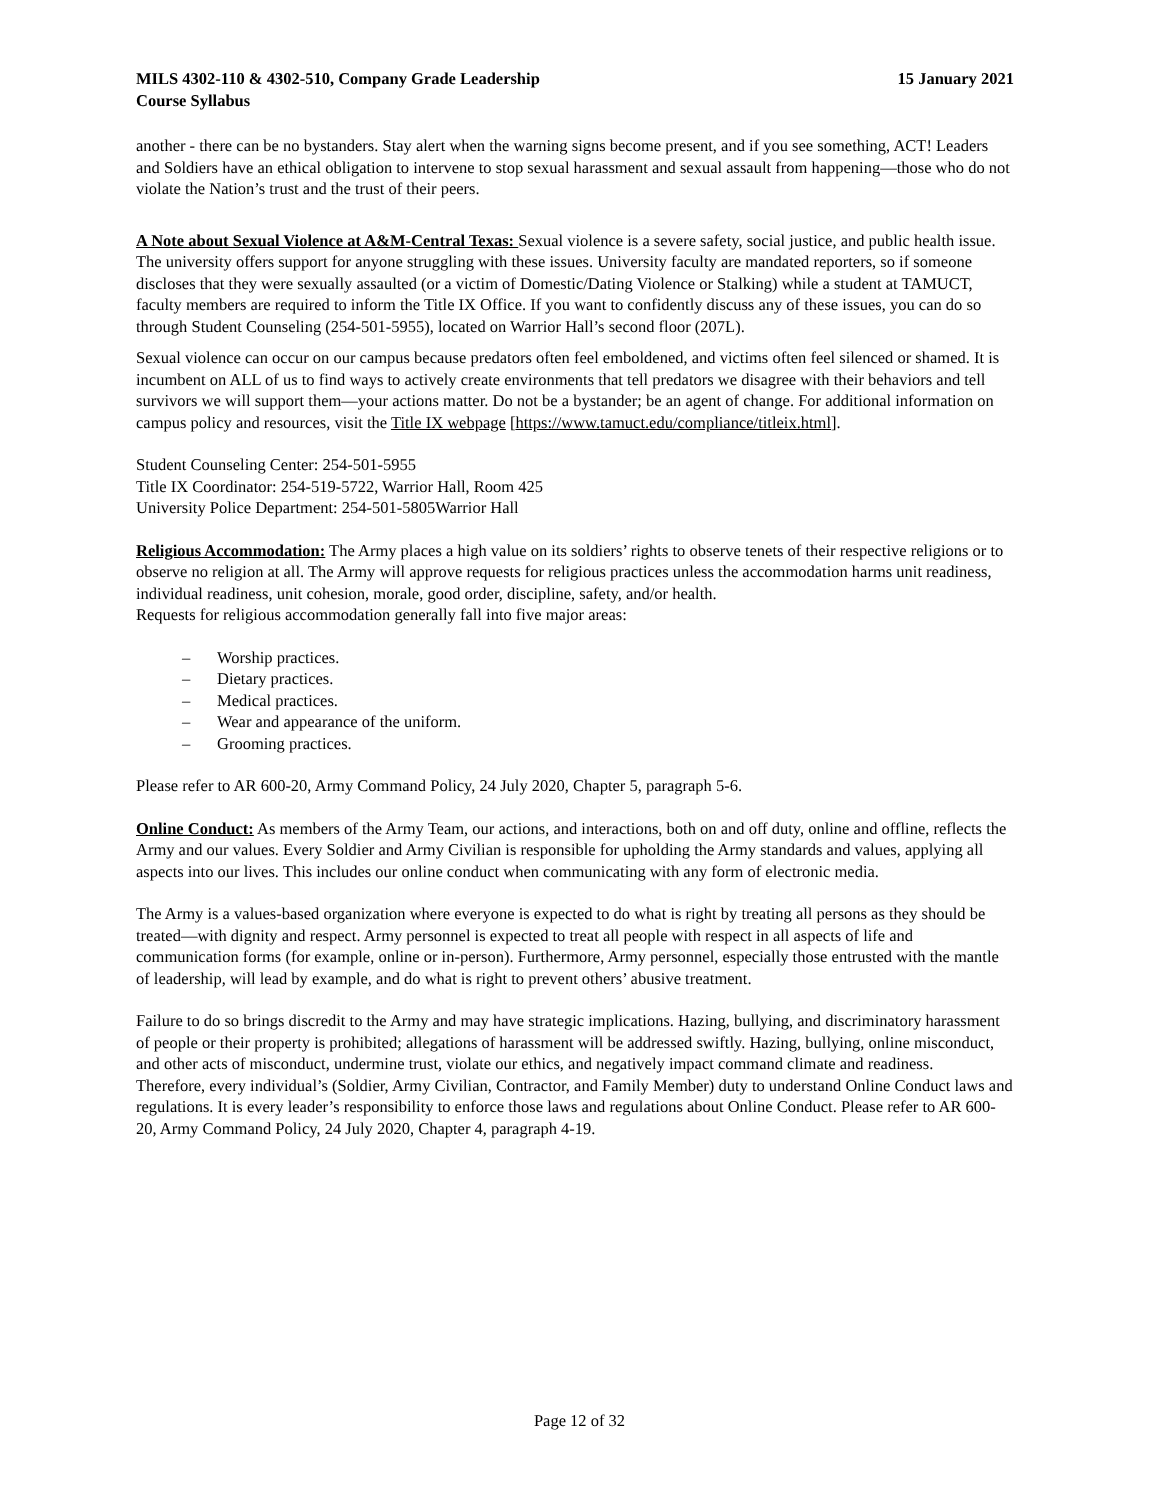MILS 4302-110 & 4302-510, Company Grade Leadership 15 January 2021
Course Syllabus
another - there can be no bystanders. Stay alert when the warning signs become present, and if you see something, ACT! Leaders and Soldiers have an ethical obligation to intervene to stop sexual harassment and sexual assault from happening—those who do not violate the Nation’s trust and the trust of their peers.
A Note about Sexual Violence at A&M-Central Texas: Sexual violence is a severe safety, social justice, and public health issue. The university offers support for anyone struggling with these issues. University faculty are mandated reporters, so if someone discloses that they were sexually assaulted (or a victim of Domestic/Dating Violence or Stalking) while a student at TAMUCT, faculty members are required to inform the Title IX Office. If you want to confidently discuss any of these issues, you can do so through Student Counseling (254-501-5955), located on Warrior Hall’s second floor (207L).
Sexual violence can occur on our campus because predators often feel emboldened, and victims often feel silenced or shamed. It is incumbent on ALL of us to find ways to actively create environments that tell predators we disagree with their behaviors and tell survivors we will support them—your actions matter. Do not be a bystander; be an agent of change. For additional information on campus policy and resources, visit the Title IX webpage [https://www.tamuct.edu/compliance/titleix.html].
Student Counseling Center: 254-501-5955
Title IX Coordinator: 254-519-5722, Warrior Hall, Room 425
University Police Department: 254-501-5805Warrior Hall
Religious Accommodation: The Army places a high value on its soldiers’ rights to observe tenets of their respective religions or to observe no religion at all. The Army will approve requests for religious practices unless the accommodation harms unit readiness, individual readiness, unit cohesion, morale, good order, discipline, safety, and/or health.
Requests for religious accommodation generally fall into five major areas:
– Worship practices.
– Dietary practices.
– Medical practices.
– Wear and appearance of the uniform.
– Grooming practices.
Please refer to AR 600-20, Army Command Policy, 24 July 2020, Chapter 5, paragraph 5-6.
Online Conduct: As members of the Army Team, our actions, and interactions, both on and off duty, online and offline, reflects the Army and our values. Every Soldier and Army Civilian is responsible for upholding the Army standards and values, applying all aspects into our lives. This includes our online conduct when communicating with any form of electronic media.
The Army is a values-based organization where everyone is expected to do what is right by treating all persons as they should be treated—with dignity and respect. Army personnel is expected to treat all people with respect in all aspects of life and communication forms (for example, online or in-person). Furthermore, Army personnel, especially those entrusted with the mantle of leadership, will lead by example, and do what is right to prevent others’ abusive treatment.
Failure to do so brings discredit to the Army and may have strategic implications. Hazing, bullying, and discriminatory harassment of people or their property is prohibited; allegations of harassment will be addressed swiftly. Hazing, bullying, online misconduct, and other acts of misconduct, undermine trust, violate our ethics, and negatively impact command climate and readiness.
Therefore, every individual’s (Soldier, Army Civilian, Contractor, and Family Member) duty to understand Online Conduct laws and regulations. It is every leader’s responsibility to enforce those laws and regulations about Online Conduct. Please refer to AR 600-20, Army Command Policy, 24 July 2020, Chapter 4, paragraph 4-19.
Page 12 of 32